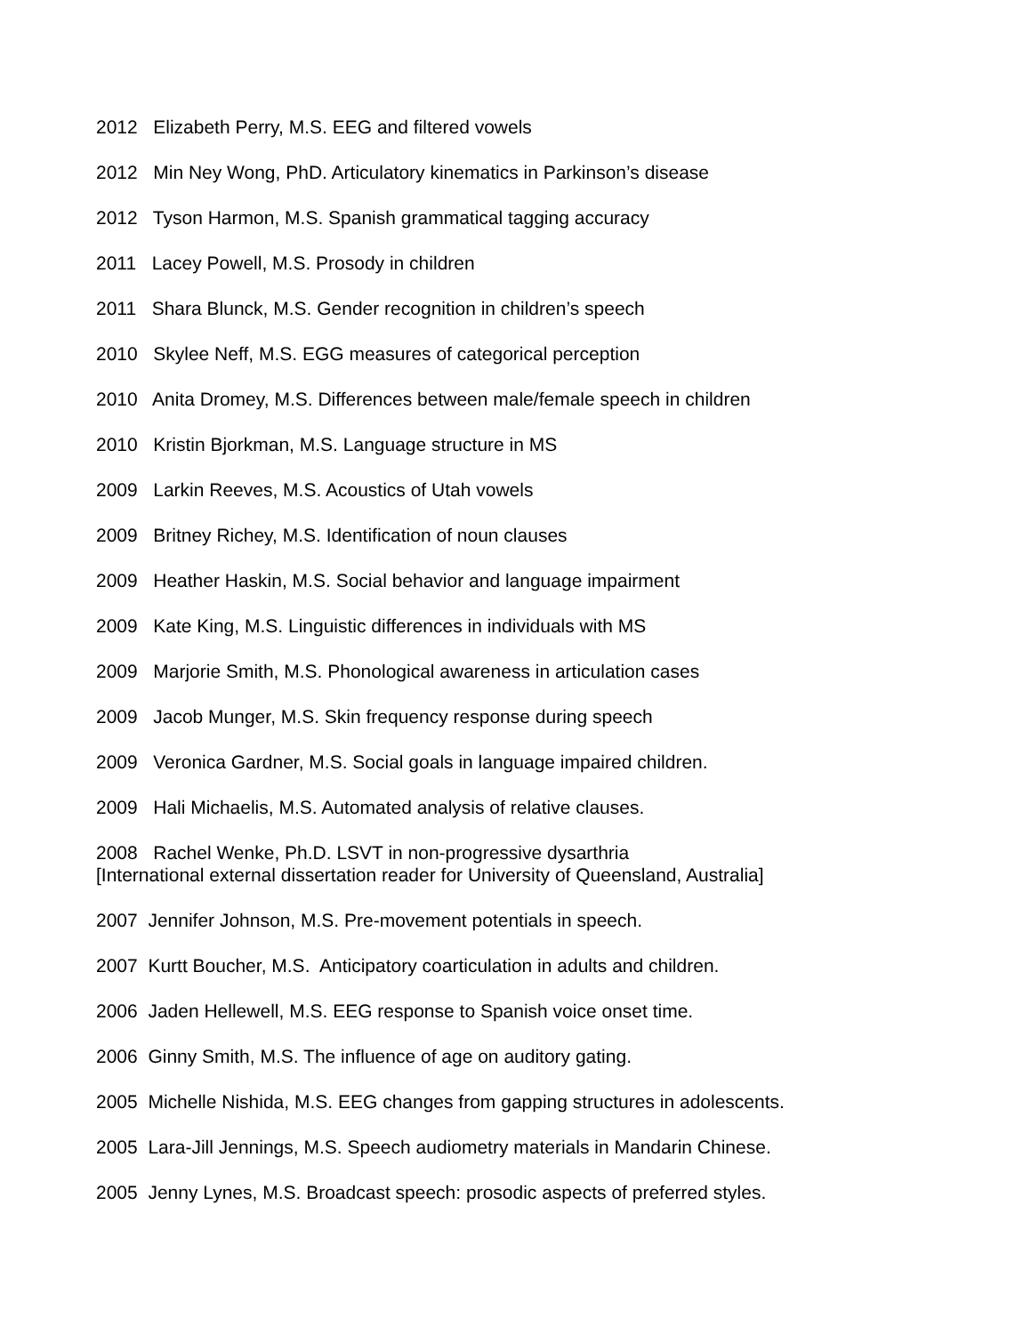2012 Elizabeth Perry, M.S. EEG and filtered vowels
2012 Min Ney Wong, PhD. Articulatory kinematics in Parkinson’s disease
2012 Tyson Harmon, M.S. Spanish grammatical tagging accuracy
2011 Lacey Powell, M.S. Prosody in children
2011 Shara Blunck, M.S. Gender recognition in children’s speech
2010 Skylee Neff, M.S. EGG measures of categorical perception
2010 Anita Dromey, M.S. Differences between male/female speech in children
2010 Kristin Bjorkman, M.S. Language structure in MS
2009 Larkin Reeves, M.S. Acoustics of Utah vowels
2009 Britney Richey, M.S. Identification of noun clauses
2009 Heather Haskin, M.S. Social behavior and language impairment
2009 Kate King, M.S. Linguistic differences in individuals with MS
2009 Marjorie Smith, M.S. Phonological awareness in articulation cases
2009 Jacob Munger, M.S. Skin frequency response during speech
2009 Veronica Gardner, M.S. Social goals in language impaired children.
2009 Hali Michaelis, M.S. Automated analysis of relative clauses.
2008 Rachel Wenke, Ph.D. LSVT in non-progressive dysarthria [International external dissertation reader for University of Queensland, Australia]
2007 Jennifer Johnson, M.S. Pre-movement potentials in speech.
2007 Kurtt Boucher, M.S. Anticipatory coarticulation in adults and children.
2006 Jaden Hellewell, M.S. EEG response to Spanish voice onset time.
2006 Ginny Smith, M.S. The influence of age on auditory gating.
2005 Michelle Nishida, M.S. EEG changes from gapping structures in adolescents.
2005 Lara-Jill Jennings, M.S. Speech audiometry materials in Mandarin Chinese.
2005 Jenny Lynes, M.S. Broadcast speech: prosodic aspects of preferred styles.